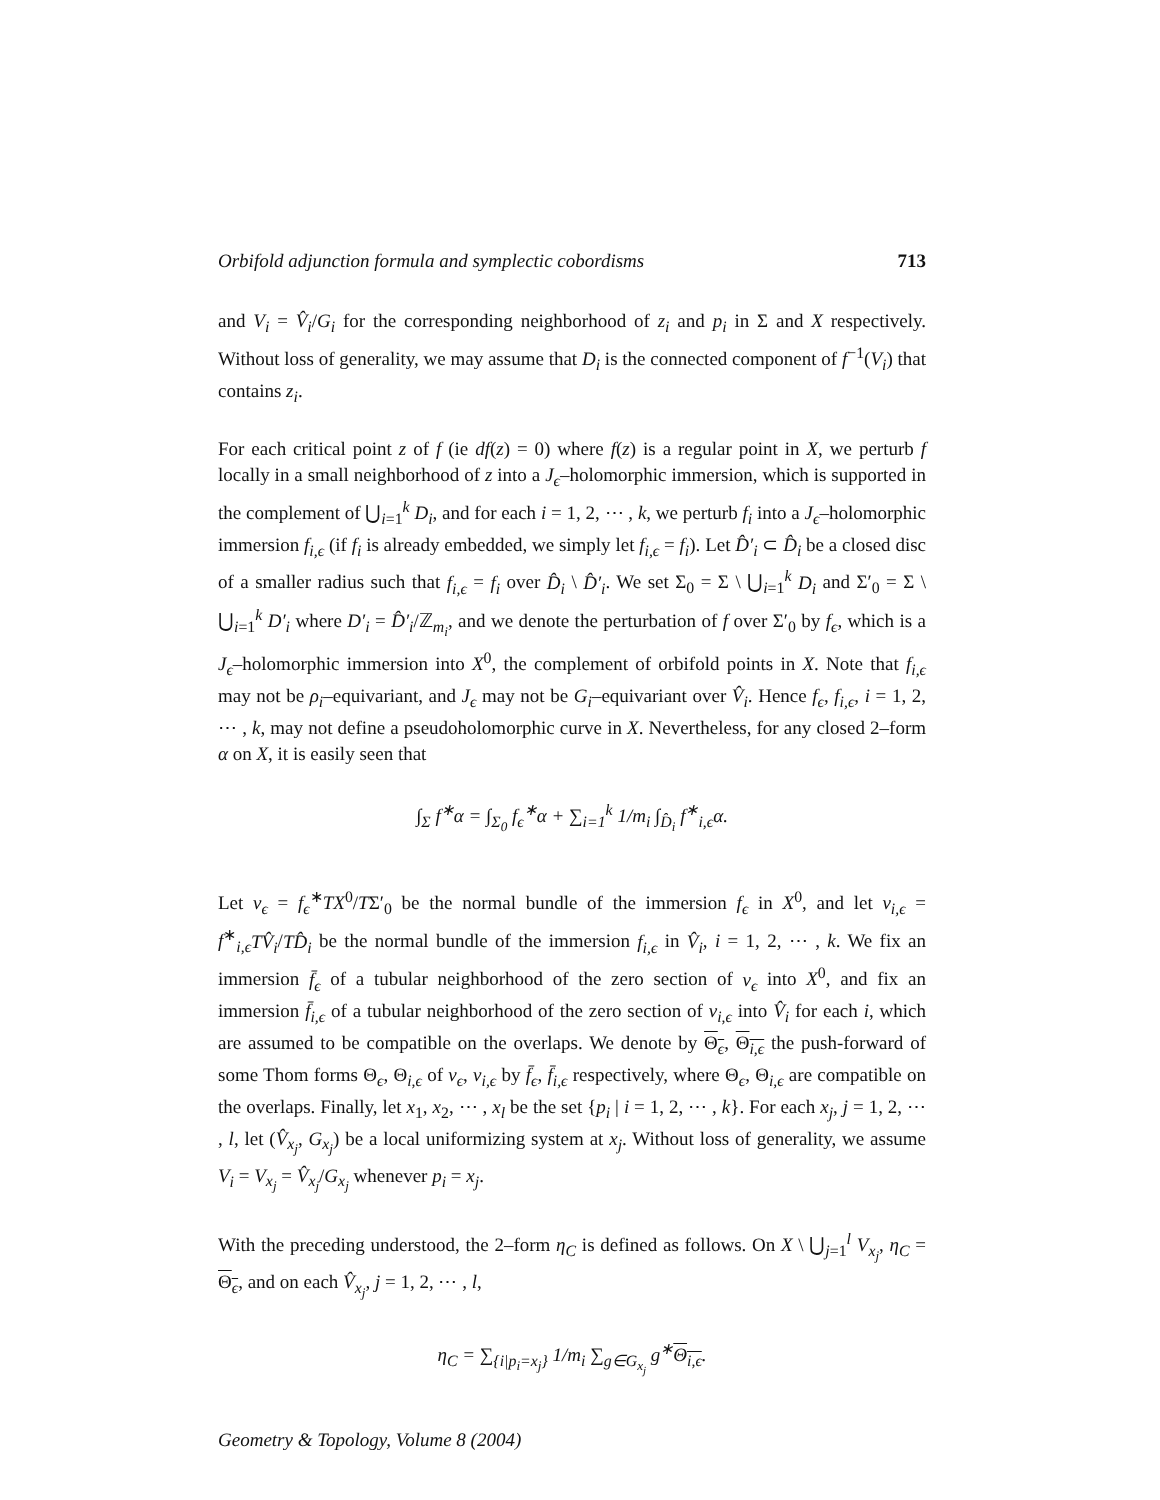Orbifold adjunction formula and symplectic cobordisms 713
and V<sub>i</sub> = V̂<sub>i</sub>/G<sub>i</sub> for the corresponding neighborhood of z<sub>i</sub> and p<sub>i</sub> in Σ and X respectively. Without loss of generality, we may assume that D<sub>i</sub> is the connected component of f<sup>−1</sup>(V<sub>i</sub>) that contains z<sub>i</sub>.
For each critical point z of f (ie df(z) = 0) where f(z) is a regular point in X, we perturb f locally in a small neighborhood of z into a J<sub>ϵ</sub>–holomorphic immersion, which is supported in the complement of ⋃<sub>i=1</sub><sup>k</sup> D<sub>i</sub>, and for each i = 1, 2, ⋯ , k, we perturb f<sub>i</sub> into a J<sub>ϵ</sub>–holomorphic immersion f<sub>i,ϵ</sub> (if f<sub>i</sub> is already embedded, we simply let f<sub>i,ϵ</sub> = f<sub>i</sub>). Let D̂′<sub>i</sub> ⊂ D̂<sub>i</sub> be a closed disc of a smaller radius such that f<sub>i,ϵ</sub> = f<sub>i</sub> over D̂<sub>i</sub> \ D̂′<sub>i</sub>. We set Σ<sub>0</sub> = Σ \ ⋃<sub>i=1</sub><sup>k</sup> D<sub>i</sub> and Σ′<sub>0</sub> = Σ \ ⋃<sub>i=1</sub><sup>k</sup> D′<sub>i</sub> where D′<sub>i</sub> = D̂′<sub>i</sub>/ℤ<sub>m<sub>i</sub></sub>, and we denote the perturbation of f over Σ′<sub>0</sub> by f<sub>ϵ</sub>, which is a J<sub>ϵ</sub>–holomorphic immersion into X<sup>0</sup>, the complement of orbifold points in X. Note that f<sub>i,ϵ</sub> may not be ρ<sub>i</sub>–equivariant, and J<sub>ϵ</sub> may not be G<sub>i</sub>–equivariant over V̂<sub>i</sub>. Hence f<sub>ϵ</sub>, f<sub>i,ϵ</sub>, i = 1, 2, ⋯ , k, may not define a pseudoholomorphic curve in X. Nevertheless, for any closed 2–form α on X, it is easily seen that
∫<sub>Σ</sub> f<sup>∗</sup>α = ∫<sub>Σ<sub>0</sub></sub> f<sub>ϵ</sub><sup>∗</sup>α + ∑<sub>i=1</sub><sup>k</sup> 1/m<sub>i</sub> ∫<sub>D̂<sub>i</sub></sub> f<sup>∗</sup><sub>i,ϵ</sub>α.
Let ν<sub>ϵ</sub> = f<sub>ϵ</sub><sup>∗</sup>TX<sup>0</sup>/TΣ′<sub>0</sub> be the normal bundle of the immersion f<sub>ϵ</sub> in X<sup>0</sup>, and let ν<sub>i,ϵ</sub> = f<sup>∗</sup><sub>i,ϵ</sub>TV̂<sub>i</sub>/TD̂<sub>i</sub> be the normal bundle of the immersion f<sub>i,ϵ</sub> in V̂<sub>i</sub>, i = 1, 2, ⋯ , k. We fix an immersion f̄<sub>ϵ</sub> of a tubular neighborhood of the zero section of ν<sub>ϵ</sub> into X<sup>0</sup>, and fix an immersion f̄<sub>i,ϵ</sub> of a tubular neighborhood of the zero section of ν<sub>i,ϵ</sub> into V̂<sub>i</sub> for each i, which are assumed to be compatible on the overlaps. We denote by Θ<sub>ϵ</sub>, Θ<sub>i,ϵ</sub> the push-forward of some Thom forms Θ<sub>ϵ</sub>, Θ<sub>i,ϵ</sub> of ν<sub>ϵ</sub>, ν<sub>i,ϵ</sub> by f̄<sub>ϵ</sub>, f̄<sub>i,ϵ</sub> respectively, where Θ<sub>ϵ</sub>, Θ<sub>i,ϵ</sub> are compatible on the overlaps. Finally, let x<sub>1</sub>, x<sub>2</sub>, ⋯ , x<sub>l</sub> be the set {p<sub>i</sub> | i = 1, 2, ⋯ , k}. For each x<sub>j</sub>, j = 1, 2, ⋯ , l, let (V̂<sub>x<sub>j</sub></sub>, G<sub>x<sub>j</sub></sub>) be a local uniformizing system at x<sub>j</sub>. Without loss of generality, we assume V<sub>i</sub> = V<sub>x<sub>j</sub></sub> = V̂<sub>x<sub>j</sub></sub>/G<sub>x<sub>j</sub></sub> whenever p<sub>i</sub> = x<sub>j</sub>.
With the preceding understood, the 2–form η<sub>C</sub> is defined as follows. On X \ ⋃<sub>j=1</sub><sup>l</sup> V<sub>x<sub>j</sub></sub>, η<sub>C</sub> = Θ<sub>ϵ</sub>, and on each V̂<sub>x<sub>j</sub></sub>, j = 1, 2, ⋯ , l,
η<sub>C</sub> = ∑<sub>{i|p<sub>i</sub>=x<sub>j</sub>}</sub> 1/m<sub>i</sub> ∑<sub>g∈G<sub>x<sub>j</sub></sub></sub> g<sup>∗</sup>Θ<sub>i,ϵ</sub>.
Geometry & Topology, Volume 8 (2004)